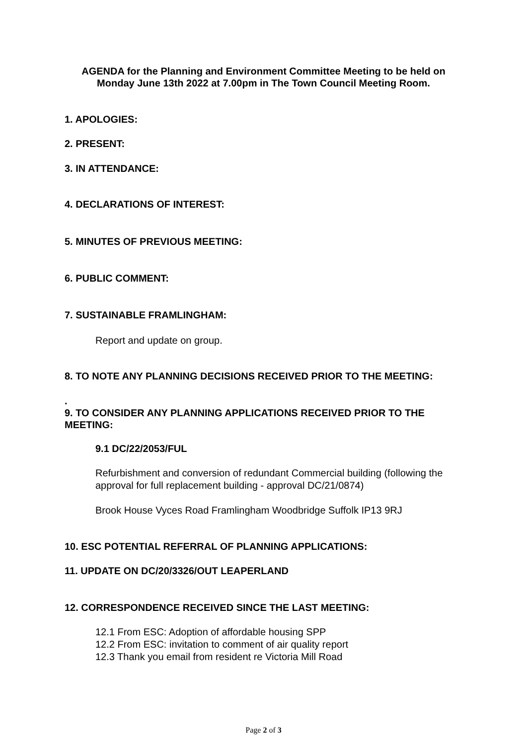AGENDA for the Planning and Environment Committee Meeting to be held on
Monday June 13th 2022 at 7.00pm in The Town Council Meeting Room.
1. APOLOGIES:
2. PRESENT:
3. IN ATTENDANCE:
4. DECLARATIONS OF INTEREST:
5. MINUTES OF PREVIOUS MEETING:
6. PUBLIC COMMENT:
7. SUSTAINABLE FRAMLINGHAM:
Report and update on group.
8. TO NOTE ANY PLANNING DECISIONS RECEIVED PRIOR TO THE MEETING:
.
9. TO CONSIDER ANY PLANNING APPLICATIONS RECEIVED PRIOR TO THE MEETING:
9.1 DC/22/2053/FUL
Refurbishment and conversion of redundant Commercial building (following the approval for full replacement building - approval DC/21/0874)
Brook House Vyces Road Framlingham Woodbridge Suffolk IP13 9RJ
10. ESC POTENTIAL REFERRAL OF PLANNING APPLICATIONS:
11. UPDATE ON DC/20/3326/OUT LEAPERLAND
12. CORRESPONDENCE RECEIVED SINCE THE LAST MEETING:
12.1 From ESC: Adoption of affordable housing SPP
12.2 From ESC: invitation to comment of air quality report
12.3 Thank you email from resident re Victoria Mill Road
Page 2 of 3